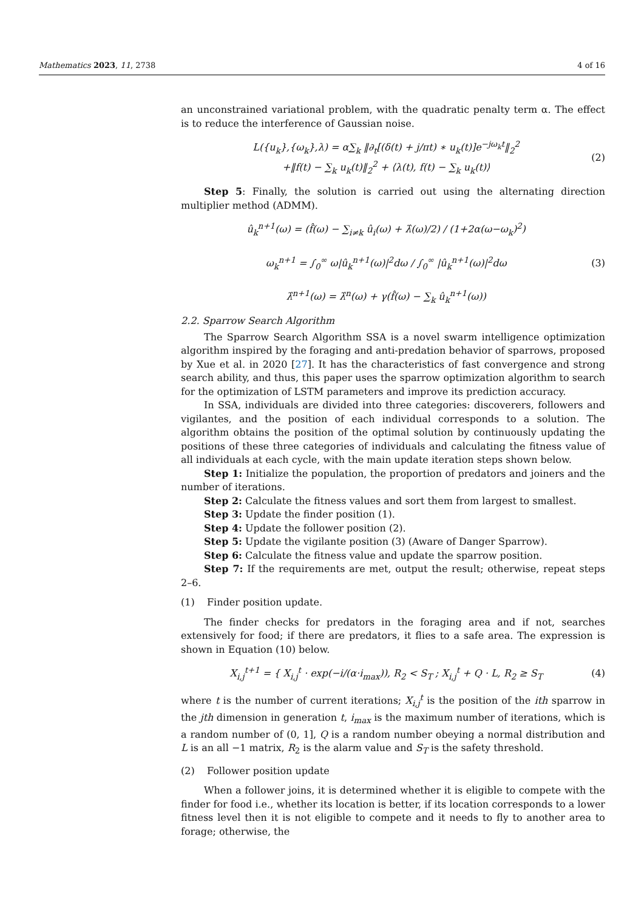Mathematics 2023, 11, 2738 4 of 16
an unconstrained variational problem, with the quadratic penalty term α. The effect is to reduce the interference of Gaussian noise.
L({u<sub>k</sub>},{ω<sub>k</sub>},λ) = α∑<sub>k</sub> ‖∂<sub>t</sub>[(δ(t) + j/πt) ∗ u<sub>k</sub>(t)]e<sup>−jω<sub>k</sub>t</sup>‖<sub>2</sub><sup>2</sup>
+‖f(t) − ∑<sub>k</sub> u<sub>k</sub>(t)‖<sub>2</sub><sup>2</sup> + ⟨λ(t), f(t) − ∑<sub>k</sub> u<sub>k</sub>(t)⟩
(2)
Step 5: Finally, the solution is carried out using the alternating direction multiplier method (ADMM).
û<sub>k</sub><sup>n+1</sup>(ω) = (f̂(ω) − ∑<sub>i≠k</sub> û<sub>i</sub>(ω) + λ̂(ω)/2) / (1+2α(ω−ω<sub>k</sub>)<sup>2</sup>)
ω<sub>k</sub><sup>n+1</sup> = ∫<sub>0</sub><sup>∞</sup> ω|û<sub>k</sub><sup>n+1</sup>(ω)|<sup>2</sup>dω / ∫<sub>0</sub><sup>∞</sup> |û<sub>k</sub><sup>n+1</sup>(ω)|<sup>2</sup>dω
λ̂<sup>n+1</sup>(ω) = λ̂<sup>n</sup>(ω) + γ(f̂(ω) − ∑<sub>k</sub> û<sub>k</sub><sup>n+1</sup>(ω))
(3)
2.2. Sparrow Search Algorithm
The Sparrow Search Algorithm SSA is a novel swarm intelligence optimization algorithm inspired by the foraging and anti-predation behavior of sparrows, proposed by Xue et al. in 2020 [27]. It has the characteristics of fast convergence and strong search ability, and thus, this paper uses the sparrow optimization algorithm to search for the optimization of LSTM parameters and improve its prediction accuracy.
In SSA, individuals are divided into three categories: discoverers, followers and vigilantes, and the position of each individual corresponds to a solution. The algorithm obtains the position of the optimal solution by continuously updating the positions of these three categories of individuals and calculating the fitness value of all individuals at each cycle, with the main update iteration steps shown below.
Step 1: Initialize the population, the proportion of predators and joiners and the number of iterations.
Step 2: Calculate the fitness values and sort them from largest to smallest.
Step 3: Update the finder position (1).
Step 4: Update the follower position (2).
Step 5: Update the vigilante position (3) (Aware of Danger Sparrow).
Step 6: Calculate the fitness value and update the sparrow position.
Step 7: If the requirements are met, output the result; otherwise, repeat steps 2–6.
(1) Finder position update.
The finder checks for predators in the foraging area and if not, searches extensively for food; if there are predators, it flies to a safe area. The expression is shown in Equation (10) below.
X<sub>i,j</sub><sup>t+1</sup> = { X<sub>i,j</sub><sup>t</sup> · exp(−i/(α·i<sub>max</sub>)), R<sub>2</sub> < S<sub>T</sub> ; X<sub>i,j</sub><sup>t</sup> + Q · L, R<sub>2</sub> ≥ S<sub>T</sub>
(4)
where t is the number of current iterations; X<sub>i,j</sub><sup>t</sup> is the position of the ith sparrow in the jth dimension in generation t, i<sub>max</sub> is the maximum number of iterations, which is a random number of (0, 1], Q is a random number obeying a normal distribution and L is an all −1 matrix, R<sub>2</sub> is the alarm value and S<sub>T</sub> is the safety threshold.
(2) Follower position update
When a follower joins, it is determined whether it is eligible to compete with the finder for food i.e., whether its location is better, if its location corresponds to a lower fitness level then it is not eligible to compete and it needs to fly to another area to forage; otherwise, the